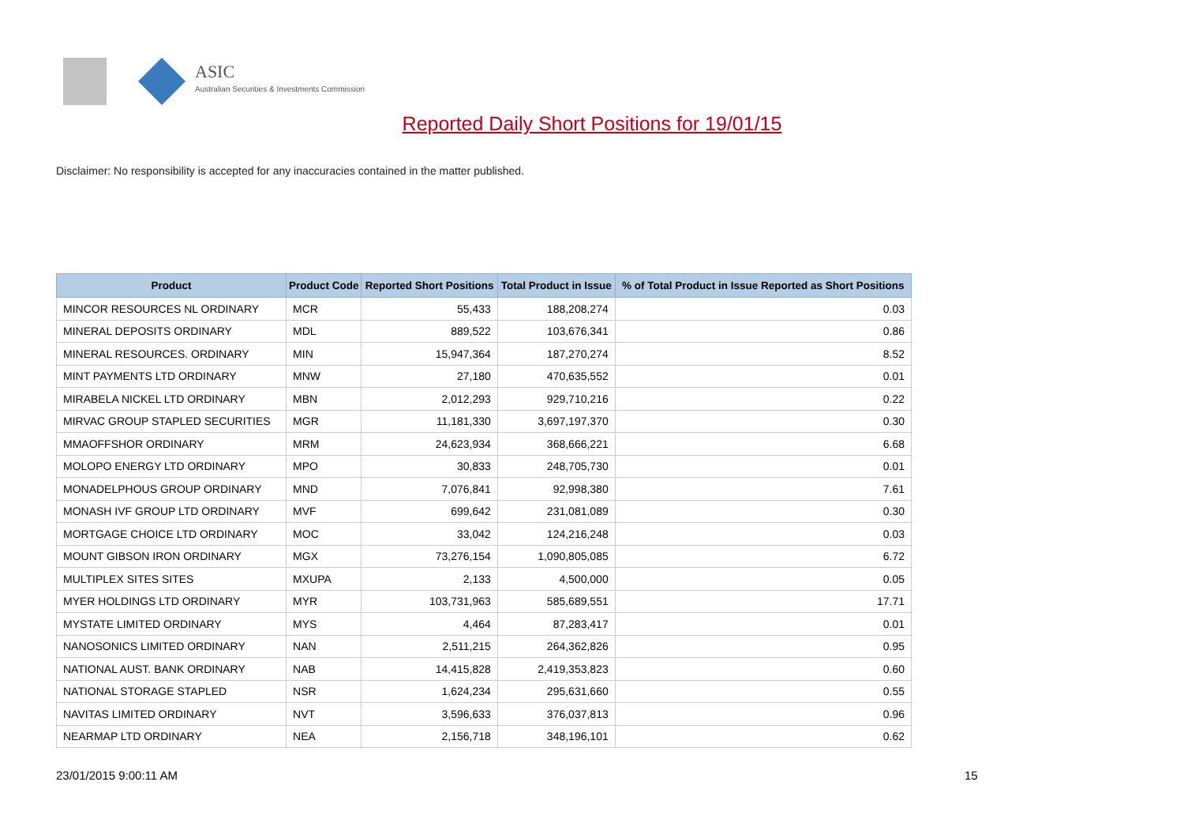ASIC
Australian Securities & Investments Commission
Reported Daily Short Positions for 19/01/15
Disclaimer: No responsibility is accepted for any inaccuracies contained in the matter published.
| Product | Product Code | Reported Short Positions | Total Product in Issue | % of Total Product in Issue Reported as Short Positions |
| --- | --- | --- | --- | --- |
| MINCOR RESOURCES NL ORDINARY | MCR | 55,433 | 188,208,274 | 0.03 |
| MINERAL DEPOSITS ORDINARY | MDL | 889,522 | 103,676,341 | 0.86 |
| MINERAL RESOURCES. ORDINARY | MIN | 15,947,364 | 187,270,274 | 8.52 |
| MINT PAYMENTS LTD ORDINARY | MNW | 27,180 | 470,635,552 | 0.01 |
| MIRABELA NICKEL LTD ORDINARY | MBN | 2,012,293 | 929,710,216 | 0.22 |
| MIRVAC GROUP STAPLED SECURITIES | MGR | 11,181,330 | 3,697,197,370 | 0.30 |
| MMAOFFSHOR ORDINARY | MRM | 24,623,934 | 368,666,221 | 6.68 |
| MOLOPO ENERGY LTD ORDINARY | MPO | 30,833 | 248,705,730 | 0.01 |
| MONADELPHOUS GROUP ORDINARY | MND | 7,076,841 | 92,998,380 | 7.61 |
| MONASH IVF GROUP LTD ORDINARY | MVF | 699,642 | 231,081,089 | 0.30 |
| MORTGAGE CHOICE LTD ORDINARY | MOC | 33,042 | 124,216,248 | 0.03 |
| MOUNT GIBSON IRON ORDINARY | MGX | 73,276,154 | 1,090,805,085 | 6.72 |
| MULTIPLEX SITES SITES | MXUPA | 2,133 | 4,500,000 | 0.05 |
| MYER HOLDINGS LTD ORDINARY | MYR | 103,731,963 | 585,689,551 | 17.71 |
| MYSTATE LIMITED ORDINARY | MYS | 4,464 | 87,283,417 | 0.01 |
| NANOSONICS LIMITED ORDINARY | NAN | 2,511,215 | 264,362,826 | 0.95 |
| NATIONAL AUST. BANK ORDINARY | NAB | 14,415,828 | 2,419,353,823 | 0.60 |
| NATIONAL STORAGE STAPLED | NSR | 1,624,234 | 295,631,660 | 0.55 |
| NAVITAS LIMITED ORDINARY | NVT | 3,596,633 | 376,037,813 | 0.96 |
| NEARMAP LTD ORDINARY | NEA | 2,156,718 | 348,196,101 | 0.62 |
23/01/2015 9:00:11 AM 15